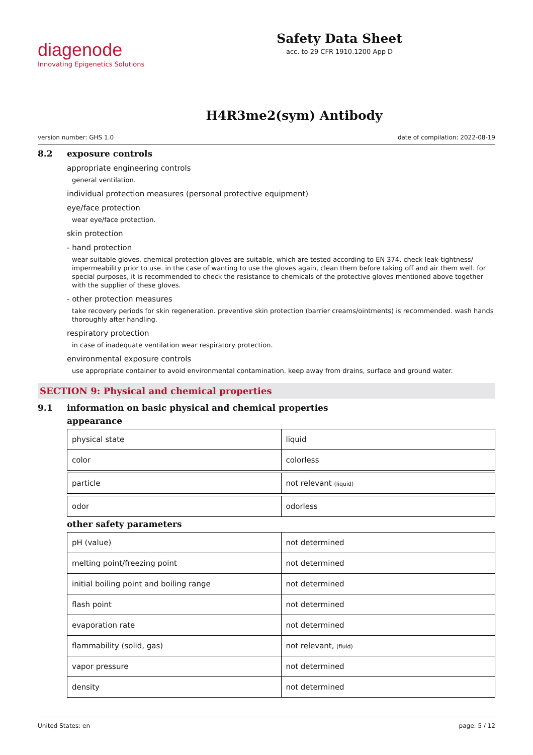diagenode
Innovating Epigenetics Solutions
Safety Data Sheet
acc. to 29 CFR 1910.1200 App D
H4R3me2(sym) Antibody
version number: GHS 1.0 date of compilation: 2022-08-19
8.2 exposure controls
appropriate engineering controls
general ventilation.
individual protection measures (personal protective equipment)
eye/face protection
wear eye/face protection.
skin protection
- hand protection
wear suitable gloves. chemical protection gloves are suitable, which are tested according to EN 374. check leak-tightness/ impermeability prior to use. in the case of wanting to use the gloves again, clean them before taking off and air them well. for special purposes, it is recommended to check the resistance to chemicals of the protective gloves mentioned above together with the supplier of these gloves.
- other protection measures
take recovery periods for skin regeneration. preventive skin protection (barrier creams/ointments) is recommended. wash hands thoroughly after handling.
respiratory protection
in case of inadequate ventilation wear respiratory protection.
environmental exposure controls
use appropriate container to avoid environmental contamination. keep away from drains, surface and ground water.
SECTION 9: Physical and chemical properties
9.1 information on basic physical and chemical properties
appearance
| physical state | liquid |
| color | colorless |
| particle | not relevant (liquid) |
| odor | odorless |
other safety parameters
| pH (value) | not determined |
| melting point/freezing point | not determined |
| initial boiling point and boiling range | not determined |
| flash point | not determined |
| evaporation rate | not determined |
| flammability (solid, gas) | not relevant, (fluid) |
| vapor pressure | not determined |
| density | not determined |
United States: en page: 5 / 12